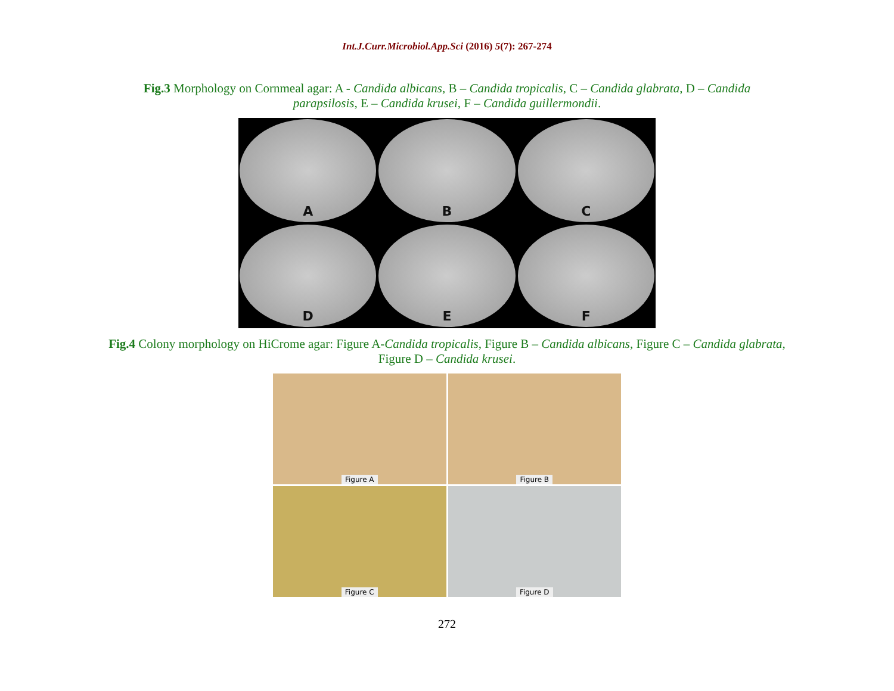Int.J.Curr.Microbiol.App.Sci (2016) 5(7): 267-274
Fig.3 Morphology on Cornmeal agar: A - Candida albicans, B – Candida tropicalis, C – Candida glabrata, D – Candida parapsilosis, E – Candida krusei, F – Candida guillermondii.
A
B
C
D
E
F
Fig.4 Colony morphology on HiCrome agar: Figure A-Candida tropicalis, Figure B – Candida albicans, Figure C – Candida glabrata, Figure D – Candida krusei.
Figure A
Figure B
Figure C
Figure D
272